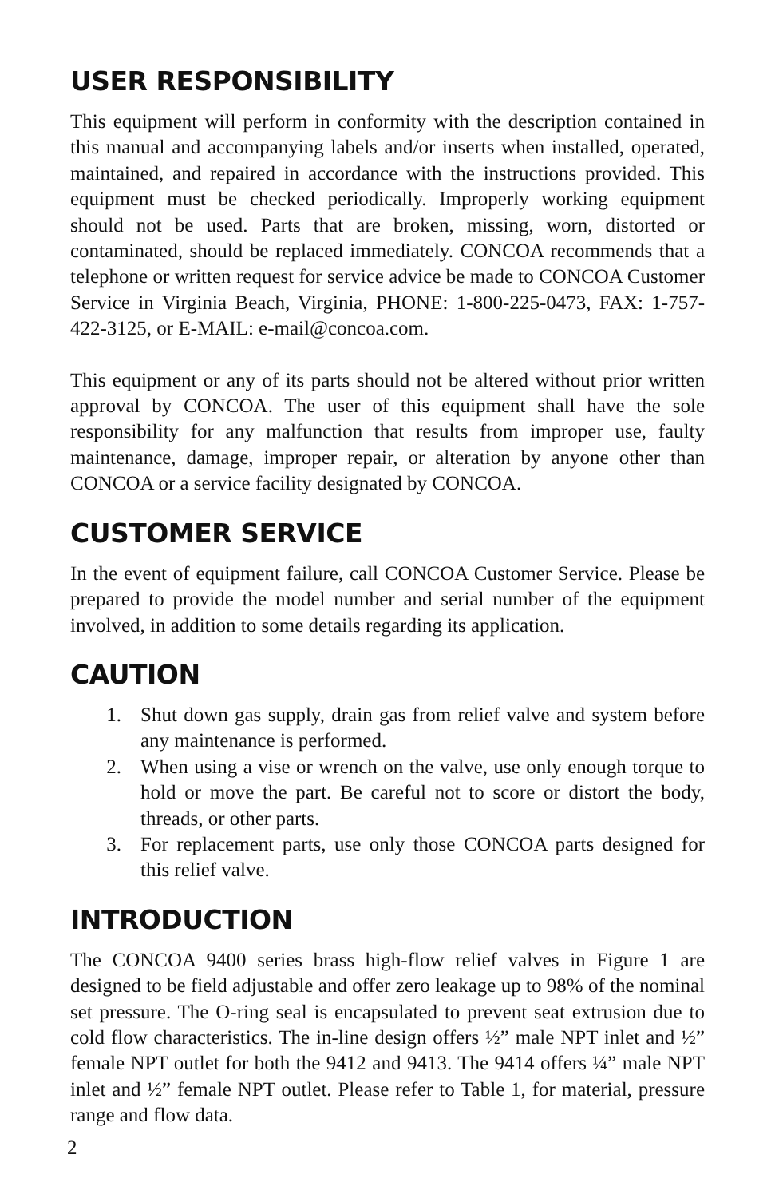USER RESPONSIBILITY
This equipment will perform in conformity with the description contained in this manual and accompanying labels and/or inserts when installed, operated, maintained, and repaired in accordance with the instructions provided. This equipment must be checked periodically. Improperly working equipment should not be used. Parts that are broken, missing, worn, distorted or contaminated, should be replaced immediately. CONCOA recommends that a telephone or written request for service advice be made to CONCOA Customer Service in Virginia Beach, Virginia, PHONE: 1-800-225-0473, FAX: 1-757-422-3125, or E-MAIL: e-mail@concoa.com.
This equipment or any of its parts should not be altered without prior written approval by CONCOA. The user of this equipment shall have the sole responsibility for any malfunction that results from improper use, faulty maintenance, damage, improper repair, or alteration by anyone other than CONCOA or a service facility designated by CONCOA.
CUSTOMER SERVICE
In the event of equipment failure, call CONCOA Customer Service. Please be prepared to provide the model number and serial number of the equipment involved, in addition to some details regarding its application.
CAUTION
1. Shut down gas supply, drain gas from relief valve and system before any maintenance is performed.
2. When using a vise or wrench on the valve, use only enough torque to hold or move the part. Be careful not to score or distort the body, threads, or other parts.
3. For replacement parts, use only those CONCOA parts designed for this relief valve.
INTRODUCTION
The CONCOA 9400 series brass high-flow relief valves in Figure 1 are designed to be field adjustable and offer zero leakage up to 98% of the nominal set pressure. The O-ring seal is encapsulated to prevent seat extrusion due to cold flow characteristics. The in-line design offers ½” male NPT inlet and ½” female NPT outlet for both the 9412 and 9413. The 9414 offers ¼” male NPT inlet and ½” female NPT outlet. Please refer to Table 1, for material, pressure range and flow data.
2